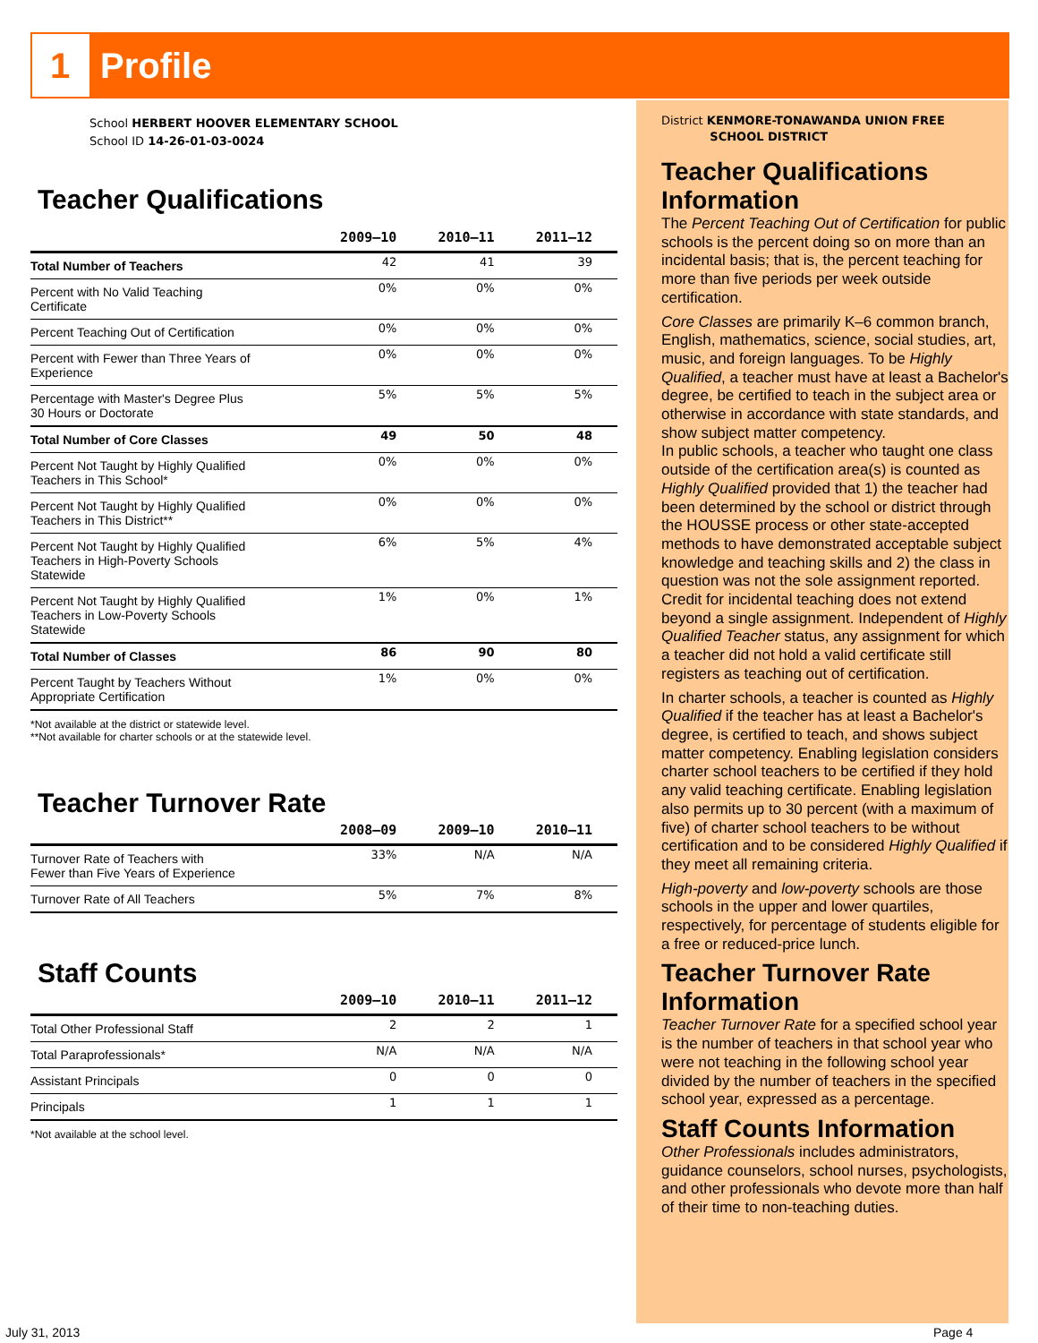1 Profile
School HERBERT HOOVER ELEMENTARY SCHOOL
School ID 14-26-01-03-0024
Teacher Qualifications
| | 2009–10 | 2010–11 | 2011–12 |
| --- | --- | --- | --- |
| Total Number of Teachers | 42 | 41 | 39 |
| Percent with No Valid Teaching Certificate | 0% | 0% | 0% |
| Percent Teaching Out of Certification | 0% | 0% | 0% |
| Percent with Fewer than Three Years of Experience | 0% | 0% | 0% |
| Percentage with Master's Degree Plus 30 Hours or Doctorate | 5% | 5% | 5% |
| Total Number of Core Classes | 49 | 50 | 48 |
| Percent Not Taught by Highly Qualified Teachers in This School* | 0% | 0% | 0% |
| Percent Not Taught by Highly Qualified Teachers in This District** | 0% | 0% | 0% |
| Percent Not Taught by Highly Qualified Teachers in High-Poverty Schools Statewide | 6% | 5% | 4% |
| Percent Not Taught by Highly Qualified Teachers in Low-Poverty Schools Statewide | 1% | 0% | 1% |
| Total Number of Classes | 86 | 90 | 80 |
| Percent Taught by Teachers Without Appropriate Certification | 1% | 0% | 0% |
*Not available at the district or statewide level.
**Not available for charter schools or at the statewide level.
Teacher Turnover Rate
| | 2008–09 | 2009–10 | 2010–11 |
| --- | --- | --- | --- |
| Turnover Rate of Teachers with Fewer than Five Years of Experience | 33% | N/A | N/A |
| Turnover Rate of All Teachers | 5% | 7% | 8% |
Staff Counts
| | 2009–10 | 2010–11 | 2011–12 |
| --- | --- | --- | --- |
| Total Other Professional Staff | 2 | 2 | 1 |
| Total Paraprofessionals* | N/A | N/A | N/A |
| Assistant Principals | 0 | 0 | 0 |
| Principals | 1 | 1 | 1 |
*Not available at the school level.
District KENMORE-TONAWANDA UNION FREE
SCHOOL DISTRICT
Teacher Qualifications Information
The Percent Teaching Out of Certification for public schools is the percent doing so on more than an incidental basis; that is, the percent teaching for more than five periods per week outside certification.
Core Classes are primarily K–6 common branch, English, mathematics, science, social studies, art, music, and foreign languages. To be Highly Qualified, a teacher must have at least a Bachelor's degree, be certified to teach in the subject area or otherwise in accordance with state standards, and show subject matter competency.
In public schools, a teacher who taught one class outside of the certification area(s) is counted as Highly Qualified provided that 1) the teacher had been determined by the school or district through the HOUSSE process or other state-accepted methods to have demonstrated acceptable subject knowledge and teaching skills and 2) the class in question was not the sole assignment reported. Credit for incidental teaching does not extend beyond a single assignment. Independent of Highly Qualified Teacher status, any assignment for which a teacher did not hold a valid certificate still registers as teaching out of certification.
In charter schools, a teacher is counted as Highly Qualified if the teacher has at least a Bachelor's degree, is certified to teach, and shows subject matter competency. Enabling legislation considers charter school teachers to be certified if they hold any valid teaching certificate. Enabling legislation also permits up to 30 percent (with a maximum of five) of charter school teachers to be without certification and to be considered Highly Qualified if they meet all remaining criteria.
High-poverty and low-poverty schools are those schools in the upper and lower quartiles, respectively, for percentage of students eligible for a free or reduced-price lunch.
Teacher Turnover Rate Information
Teacher Turnover Rate for a specified school year is the number of teachers in that school year who were not teaching in the following school year divided by the number of teachers in the specified school year, expressed as a percentage.
Staff Counts Information
Other Professionals includes administrators, guidance counselors, school nurses, psychologists, and other professionals who devote more than half of their time to non-teaching duties.
July 31, 2013 Page 4